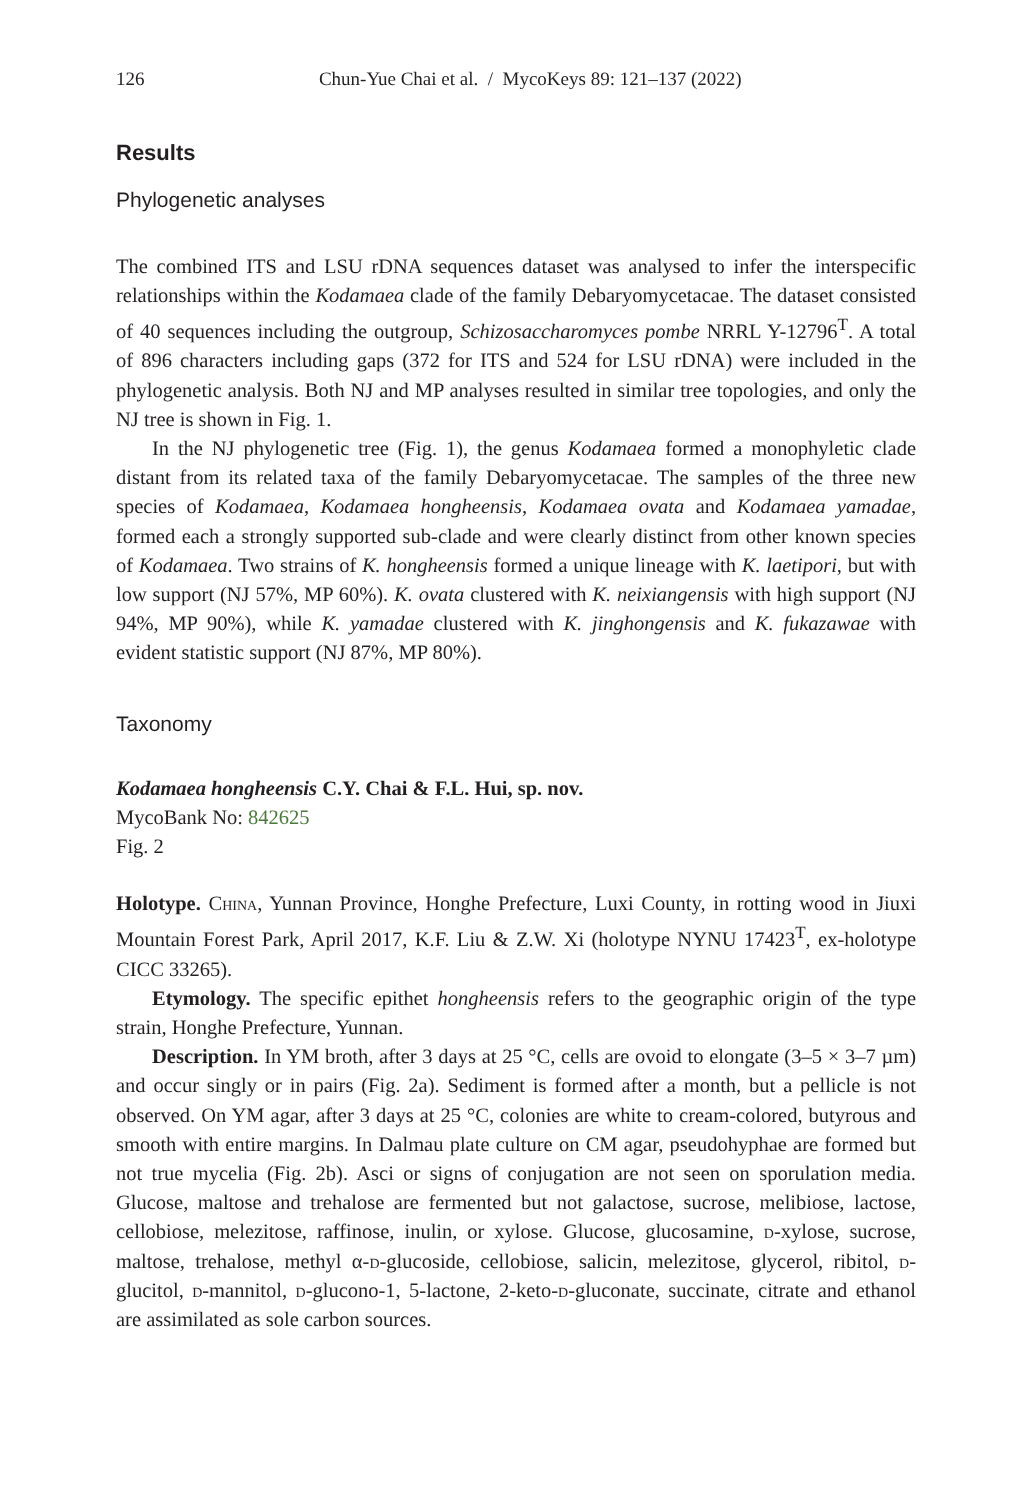126 Chun-Yue Chai et al. / MycoKeys 89: 121–137 (2022)
Results
Phylogenetic analyses
The combined ITS and LSU rDNA sequences dataset was analysed to infer the interspecific relationships within the Kodamaea clade of the family Debaryomycetacae. The dataset consisted of 40 sequences including the outgroup, Schizosaccharomyces pombe NRRL Y-12796<sup>T</sup>. A total of 896 characters including gaps (372 for ITS and 524 for LSU rDNA) were included in the phylogenetic analysis. Both NJ and MP analyses resulted in similar tree topologies, and only the NJ tree is shown in Fig. 1.
In the NJ phylogenetic tree (Fig. 1), the genus Kodamaea formed a monophyletic clade distant from its related taxa of the family Debaryomycetacae. The samples of the three new species of Kodamaea, Kodamaea hongheensis, Kodamaea ovata and Kodamaea yamadae, formed each a strongly supported sub-clade and were clearly distinct from other known species of Kodamaea. Two strains of K. hongheensis formed a unique lineage with K. laetipori, but with low support (NJ 57%, MP 60%). K. ovata clustered with K. neixiangensis with high support (NJ 94%, MP 90%), while K. yamadae clustered with K. jinghongensis and K. fukazawae with evident statistic support (NJ 87%, MP 80%).
Taxonomy
Kodamaea hongheensis C.Y. Chai & F.L. Hui, sp. nov.
MycoBank No: 842625
Fig. 2
Holotype. China, Yunnan Province, Honghe Prefecture, Luxi County, in rotting wood in Jiuxi Mountain Forest Park, April 2017, K.F. Liu & Z.W. Xi (holotype NYNU 17423<sup>T</sup>, ex-holotype CICC 33265).
Etymology. The specific epithet hongheensis refers to the geographic origin of the type strain, Honghe Prefecture, Yunnan.
Description. In YM broth, after 3 days at 25 °C, cells are ovoid to elongate (3–5 × 3–7 µm) and occur singly or in pairs (Fig. 2a). Sediment is formed after a month, but a pellicle is not observed. On YM agar, after 3 days at 25 °C, colonies are white to cream-colored, butyrous and smooth with entire margins. In Dalmau plate culture on CM agar, pseudohyphae are formed but not true mycelia (Fig. 2b). Asci or signs of conjugation are not seen on sporulation media. Glucose, maltose and trehalose are fermented but not galactose, sucrose, melibiose, lactose, cellobiose, melezitose, raffinose, inulin, or xylose. Glucose, glucosamine, d-xylose, sucrose, maltose, trehalose, methyl α-d-glucoside, cellobiose, salicin, melezitose, glycerol, ribitol, d-glucitol, d-mannitol, d-glucono-1, 5-lactone, 2-keto-d-gluconate, succinate, citrate and ethanol are assimilated as sole carbon sources.